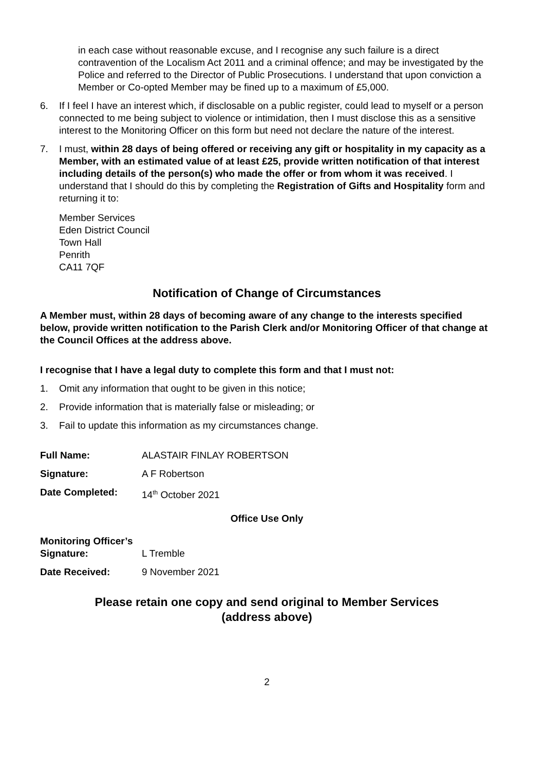in each case without reasonable excuse, and I recognise any such failure is a direct contravention of the Localism Act 2011 and a criminal offence; and may be investigated by the Police and referred to the Director of Public Prosecutions. I understand that upon conviction a Member or Co-opted Member may be fined up to a maximum of £5,000.
6. If I feel I have an interest which, if disclosable on a public register, could lead to myself or a person connected to me being subject to violence or intimidation, then I must disclose this as a sensitive interest to the Monitoring Officer on this form but need not declare the nature of the interest.
7. I must, within 28 days of being offered or receiving any gift or hospitality in my capacity as a Member, with an estimated value of at least £25, provide written notification of that interest including details of the person(s) who made the offer or from whom it was received. I understand that I should do this by completing the Registration of Gifts and Hospitality form and returning it to:
Member Services
Eden District Council
Town Hall
Penrith
CA11 7QF
Notification of Change of Circumstances
A Member must, within 28 days of becoming aware of any change to the interests specified below, provide written notification to the Parish Clerk and/or Monitoring Officer of that change at the Council Offices at the address above.
I recognise that I have a legal duty to complete this form and that I must not:
1. Omit any information that ought to be given in this notice;
2. Provide information that is materially false or misleading; or
3. Fail to update this information as my circumstances change.
Full Name: ALASTAIR FINLAY ROBERTSON
Signature: A F Robertson
Date Completed: 14<sup>th</sup> October 2021
Office Use Only
Monitoring Officer’s
Signature: L Tremble
Date Received: 9 November 2021
Please retain one copy and send original to Member Services
(address above)
2